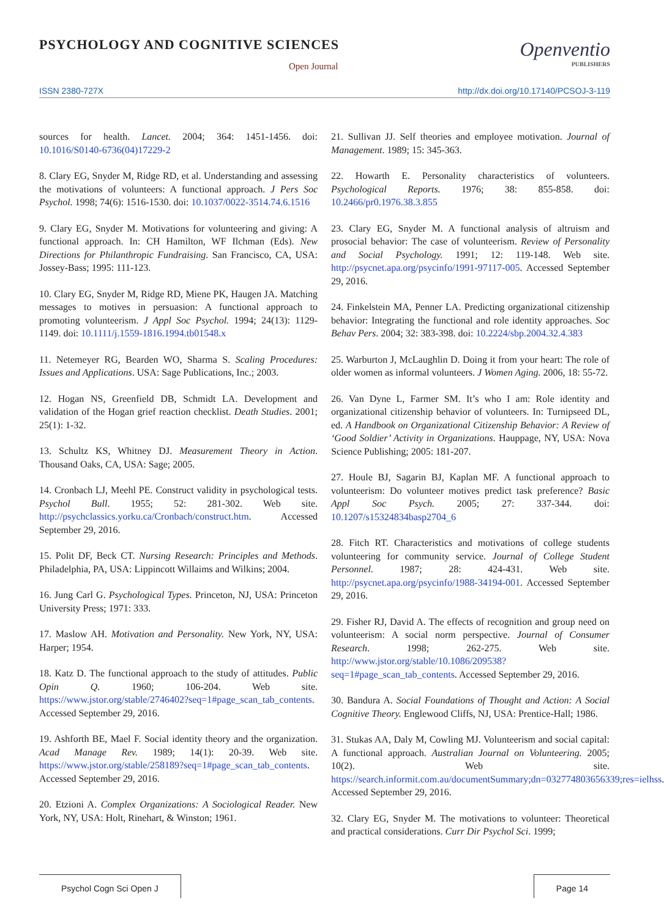PSYCHOLOGY AND COGNITIVE SCIENCES
Open Journal
Openventio
PUBLISHERS
ISSN 2380-727X http://dx.doi.org/10.17140/PCSOJ-3-119
sources for health. Lancet. 2004; 364: 1451-1456. doi: 10.1016/S0140-6736(04)17229-2
8. Clary EG, Snyder M, Ridge RD, et al. Understanding and assessing the motivations of volunteers: A functional approach. J Pers Soc Psychol. 1998; 74(6): 1516-1530. doi: 10.1037/0022-3514.74.6.1516
9. Clary EG, Snyder M. Motivations for volunteering and giving: A functional approach. In: CH Hamilton, WF Ilchman (Eds). New Directions for Philanthropic Fundraising. San Francisco, CA, USA: Jossey-Bass; 1995: 111-123.
10. Clary EG, Snyder M, Ridge RD, Miene PK, Haugen JA. Matching messages to motives in persuasion: A functional approach to promoting volunteerism. J Appl Soc Psychol. 1994; 24(13): 1129-1149. doi: 10.1111/j.1559-1816.1994.tb01548.x
11. Netemeyer RG, Bearden WO, Sharma S. Scaling Procedures: Issues and Applications. USA: Sage Publications, Inc.; 2003.
12. Hogan NS, Greenfield DB, Schmidt LA. Development and validation of the Hogan grief reaction checklist. Death Studies. 2001; 25(1): 1-32.
13. Schultz KS, Whitney DJ. Measurement Theory in Action. Thousand Oaks, CA, USA: Sage; 2005.
14. Cronbach LJ, Meehl PE. Construct validity in psychological tests. Psychol Bull. 1955; 52: 281-302. Web site. http://psychclassics.yorku.ca/Cronbach/construct.htm. Accessed September 29, 2016.
15. Polit DF, Beck CT. Nursing Research: Principles and Methods. Philadelphia, PA, USA: Lippincott Willaims and Wilkins; 2004.
16. Jung Carl G. Psychological Types. Princeton, NJ, USA: Princeton University Press; 1971: 333.
17. Maslow AH. Motivation and Personality. New York, NY, USA: Harper; 1954.
18. Katz D. The functional approach to the study of attitudes. Public Opin Q. 1960; 106-204. Web site. https://www.jstor.org/stable/2746402?seq=1#page_scan_tab_contents. Accessed September 29, 2016.
19. Ashforth BE, Mael F. Social identity theory and the organization. Acad Manage Rev. 1989; 14(1): 20-39. Web site. https://www.jstor.org/stable/258189?seq=1#page_scan_tab_contents. Accessed September 29, 2016.
20. Etzioni A. Complex Organizations: A Sociological Reader. New York, NY, USA: Holt, Rinehart, & Winston; 1961.
21. Sullivan JJ. Self theories and employee motivation. Journal of Management. 1989; 15: 345-363.
22. Howarth E. Personality characteristics of volunteers. Psychological Reports. 1976; 38: 855-858. doi: 10.2466/pr0.1976.38.3.855
23. Clary EG, Snyder M. A functional analysis of altruism and prosocial behavior: The case of volunteerism. Review of Personality and Social Psychology. 1991; 12: 119-148. Web site. http://psycnet.apa.org/psycinfo/1991-97117-005. Accessed September 29, 2016.
24. Finkelstein MA, Penner LA. Predicting organizational citizenship behavior: Integrating the functional and role identity approaches. Soc Behav Pers. 2004; 32: 383-398. doi: 10.2224/sbp.2004.32.4.383
25. Warburton J, McLaughlin D. Doing it from your heart: The role of older women as informal volunteers. J Women Aging. 2006, 18: 55-72.
26. Van Dyne L, Farmer SM. It’s who I am: Role identity and organizational citizenship behavior of volunteers. In: Turnipseed DL, ed. A Handbook on Organizational Citizenship Behavior: A Review of ‘Good Soldier’ Activity in Organizations. Hauppage, NY, USA: Nova Science Publishing; 2005: 181-207.
27. Houle BJ, Sagarin BJ, Kaplan MF. A functional approach to volunteerism: Do volunteer motives predict task preference? Basic Appl Soc Psych. 2005; 27: 337-344. doi: 10.1207/s15324834basp2704_6
28. Fitch RT. Characteristics and motivations of college students volunteering for community service. Journal of College Student Personnel. 1987; 28: 424-431. Web site. http://psycnet.apa.org/psycinfo/1988-34194-001. Accessed September 29, 2016.
29. Fisher RJ, David A. The effects of recognition and group need on volunteerism: A social norm perspective. Journal of Consumer Research. 1998; 262-275. Web site. http://www.jstor.org/stable/10.1086/209538?seq=1#page_scan_tab_contents. Accessed September 29, 2016.
30. Bandura A. Social Foundations of Thought and Action: A Social Cognitive Theory. Englewood Cliffs, NJ, USA: Prentice-Hall; 1986.
31. Stukas AA, Daly M, Cowling MJ. Volunteerism and social capital: A functional approach. Australian Journal on Volunteering. 2005; 10(2). Web site. https://search.informit.com.au/documentSummary;dn=032774803656339;res=ielhss. Accessed September 29, 2016.
32. Clary EG, Snyder M. The motivations to volunteer: Theoretical and practical considerations. Curr Dir Psychol Sci. 1999;
Psychol Cogn Sci Open J Page 14